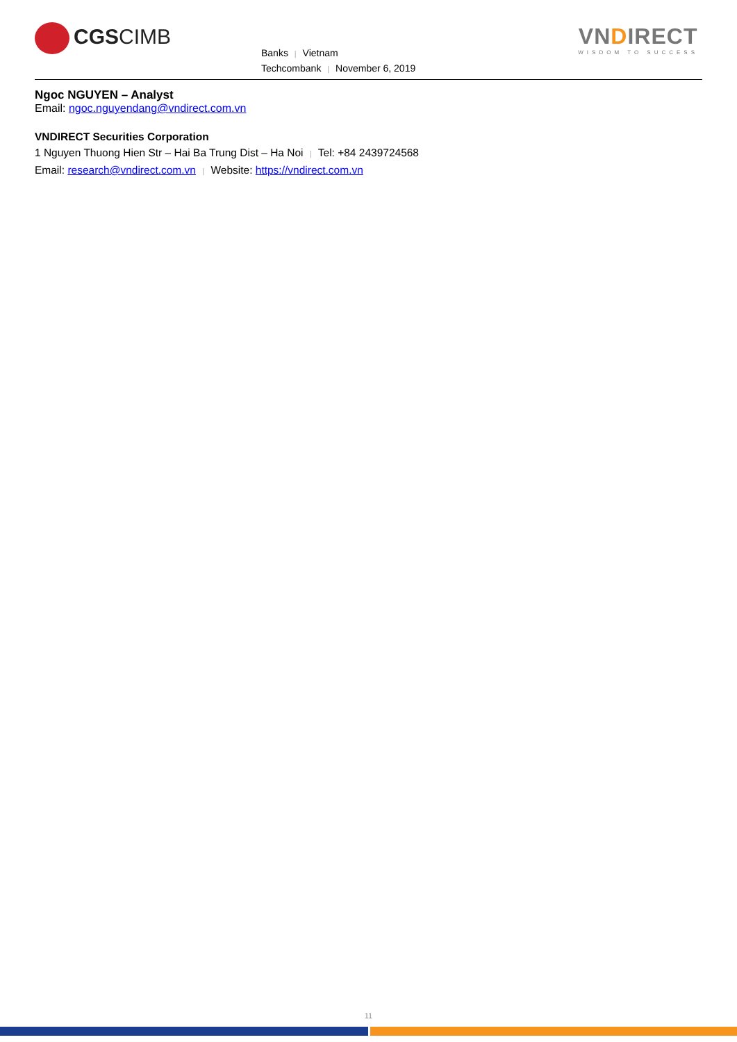CGSCIMB
Banks | Vietnam
Techcombank | November 6, 2019
VNDIRECT
WISDOM TO SUCCESS
Ngoc NGUYEN – Analyst
Email: ngoc.nguyendang@vndirect.com.vn
VNDIRECT Securities Corporation
1 Nguyen Thuong Hien Str – Hai Ba Trung Dist – Ha Noi | Tel: +84 2439724568
Email: research@vndirect.com.vn | Website: https://vndirect.com.vn
11